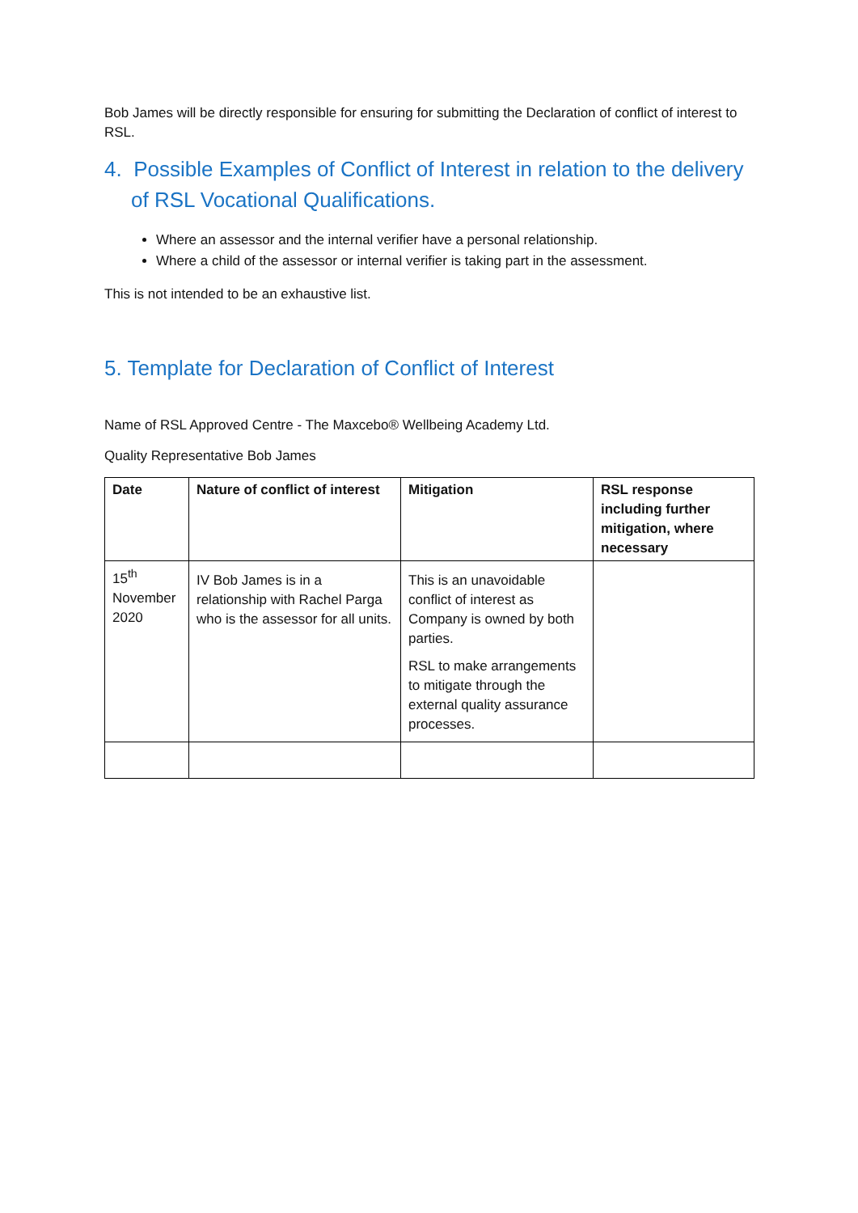Bob James will be directly responsible for ensuring for submitting the Declaration of conflict of interest to RSL.
4. Possible Examples of Conflict of Interest in relation to the delivery of RSL Vocational Qualifications.
Where an assessor and the internal verifier have a personal relationship.
Where a child of the assessor or internal verifier is taking part in the assessment.
This is not intended to be an exhaustive list.
5. Template for Declaration of Conflict of Interest
Name of RSL Approved Centre - The Maxcebo® Wellbeing Academy Ltd.
Quality Representative Bob James
| Date | Nature of conflict of interest | Mitigation | RSL response including further mitigation, where necessary |
| --- | --- | --- | --- |
| 15<sup>th</sup> November 2020 | IV Bob James is in a relationship with Rachel Parga who is the assessor for all units. | This is an unavoidable conflict of interest as Company is owned by both parties. RSL to make arrangements to mitigate through the external quality assurance processes. | |